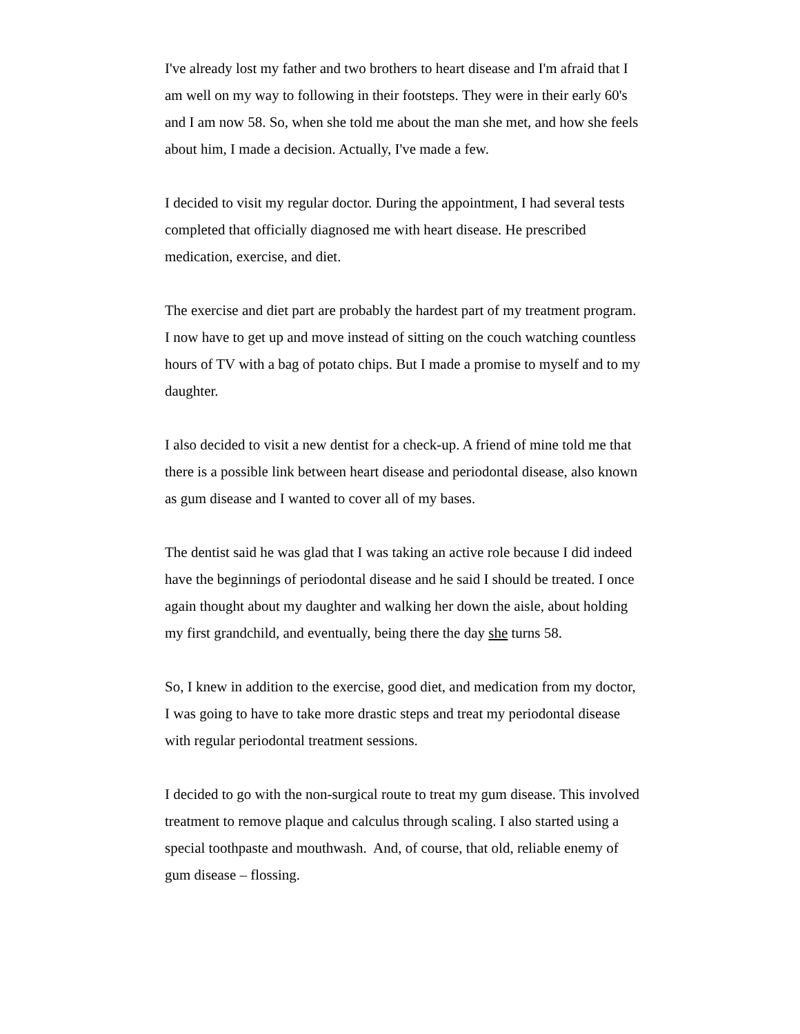I've already lost my father and two brothers to heart disease and I'm afraid that I am well on my way to following in their footsteps. They were in their early 60's and I am now 58. So, when she told me about the man she met, and how she feels about him, I made a decision. Actually, I've made a few.
I decided to visit my regular doctor. During the appointment, I had several tests completed that officially diagnosed me with heart disease. He prescribed medication, exercise, and diet.
The exercise and diet part are probably the hardest part of my treatment program. I now have to get up and move instead of sitting on the couch watching countless hours of TV with a bag of potato chips. But I made a promise to myself and to my daughter.
I also decided to visit a new dentist for a check-up. A friend of mine told me that there is a possible link between heart disease and periodontal disease, also known as gum disease and I wanted to cover all of my bases.
The dentist said he was glad that I was taking an active role because I did indeed have the beginnings of periodontal disease and he said I should be treated. I once again thought about my daughter and walking her down the aisle, about holding my first grandchild, and eventually, being there the day she turns 58.
So, I knew in addition to the exercise, good diet, and medication from my doctor, I was going to have to take more drastic steps and treat my periodontal disease with regular periodontal treatment sessions.
I decided to go with the non-surgical route to treat my gum disease. This involved treatment to remove plaque and calculus through scaling. I also started using a special toothpaste and mouthwash. And, of course, that old, reliable enemy of gum disease – flossing.